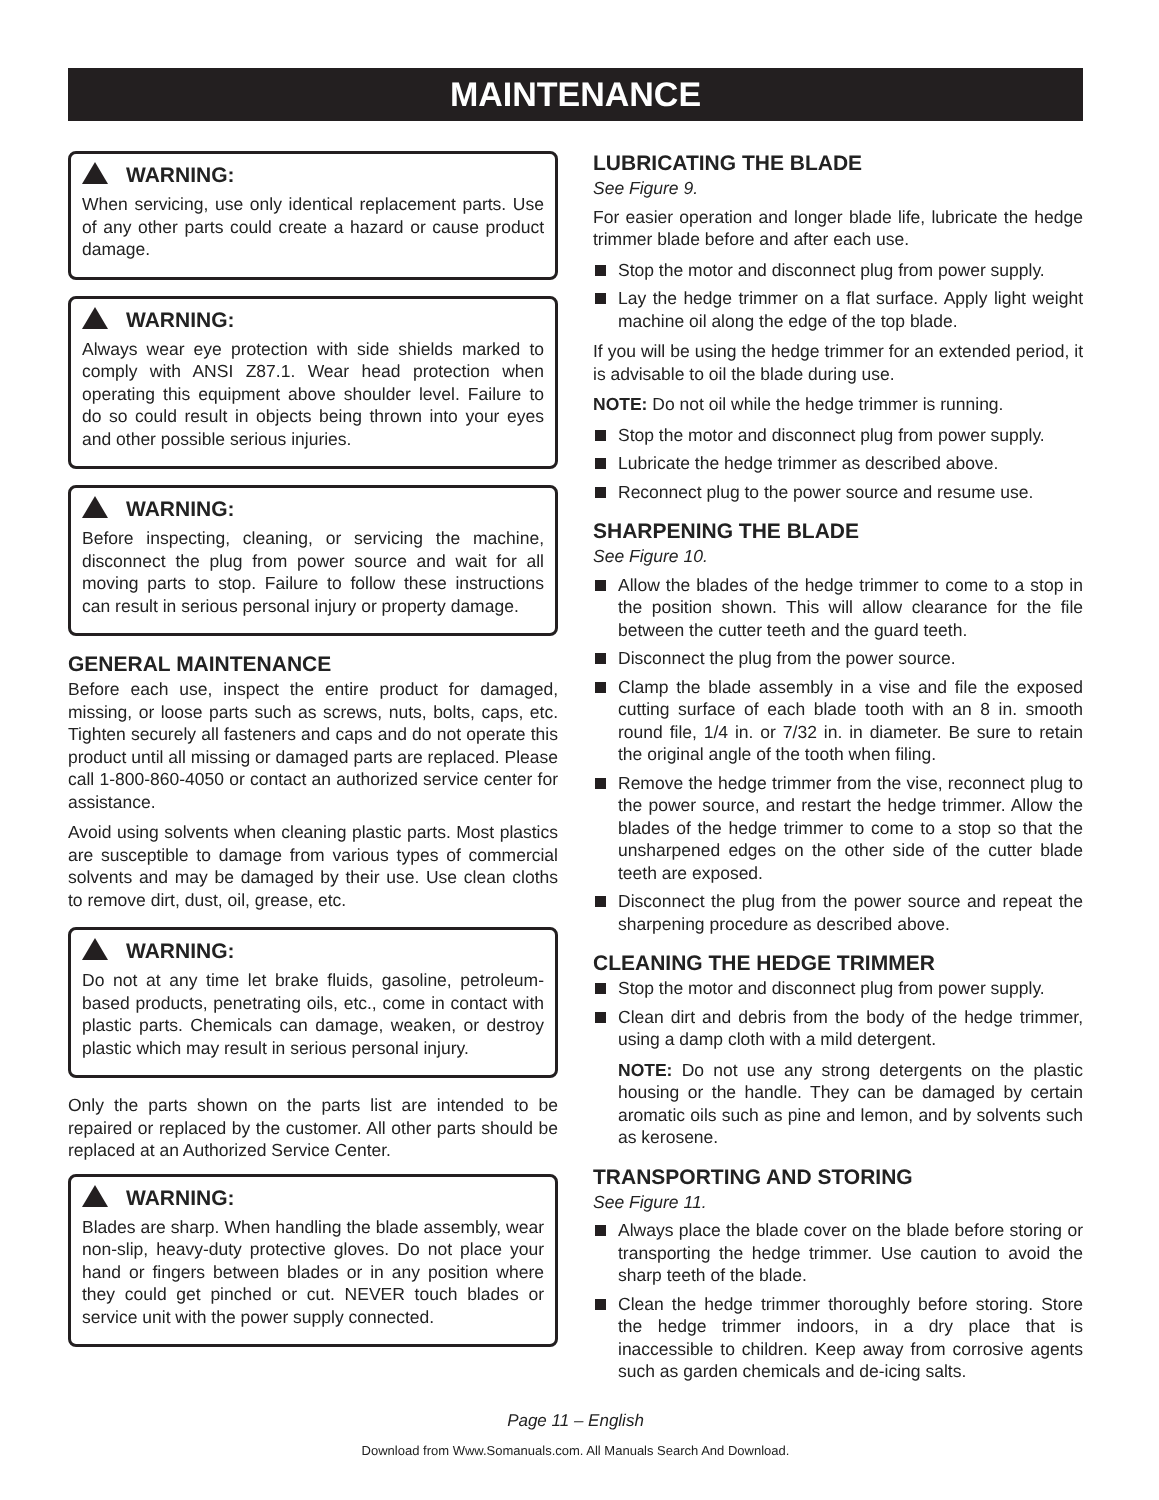MAINTENANCE
WARNING:
When servicing, use only identical replacement parts. Use of any other parts could create a hazard or cause product damage.
WARNING:
Always wear eye protection with side shields marked to comply with ANSI Z87.1. Wear head protection when operating this equipment above shoulder level. Failure to do so could result in objects being thrown into your eyes and other possible serious injuries.
WARNING:
Before inspecting, cleaning, or servicing the machine, disconnect the plug from power source and wait for all moving parts to stop. Failure to follow these instructions can result in serious personal injury or property damage.
GENERAL MAINTENANCE
Before each use, inspect the entire product for damaged, missing, or loose parts such as screws, nuts, bolts, caps, etc. Tighten securely all fasteners and caps and do not operate this product until all missing or damaged parts are replaced. Please call 1-800-860-4050 or contact an authorized service center for assistance.
Avoid using solvents when cleaning plastic parts. Most plastics are susceptible to damage from various types of commercial solvents and may be damaged by their use. Use clean cloths to remove dirt, dust, oil, grease, etc.
WARNING:
Do not at any time let brake fluids, gasoline, petroleum-based products, penetrating oils, etc., come in contact with plastic parts. Chemicals can damage, weaken, or destroy plastic which may result in serious personal injury.
Only the parts shown on the parts list are intended to be repaired or replaced by the customer. All other parts should be replaced at an Authorized Service Center.
WARNING:
Blades are sharp. When handling the blade assembly, wear non-slip, heavy-duty protective gloves. Do not place your hand or fingers between blades or in any position where they could get pinched or cut. NEVER touch blades or service unit with the power supply connected.
LUBRICATING THE BLADE
See Figure 9.
For easier operation and longer blade life, lubricate the hedge trimmer blade before and after each use.
Stop the motor and disconnect plug from power supply.
Lay the hedge trimmer on a flat surface. Apply light weight machine oil along the edge of the top blade.
If you will be using the hedge trimmer for an extended period, it is advisable to oil the blade during use.
NOTE: Do not oil while the hedge trimmer is running.
Stop the motor and disconnect plug from power supply.
Lubricate the hedge trimmer as described above.
Reconnect plug to the power source and resume use.
SHARPENING THE BLADE
See Figure 10.
Allow the blades of the hedge trimmer to come to a stop in the position shown. This will allow clearance for the file between the cutter teeth and the guard teeth.
Disconnect the plug from the power source.
Clamp the blade assembly in a vise and file the exposed cutting surface of each blade tooth with an 8 in. smooth round file, 1/4 in. or 7/32 in. in diameter. Be sure to retain the original angle of the tooth when filing.
Remove the hedge trimmer from the vise, reconnect plug to the power source, and restart the hedge trimmer. Allow the blades of the hedge trimmer to come to a stop so that the unsharpened edges on the other side of the cutter blade teeth are exposed.
Disconnect the plug from the power source and repeat the sharpening procedure as described above.
CLEANING THE HEDGE TRIMMER
Stop the motor and disconnect plug from power supply.
Clean dirt and debris from the body of the hedge trimmer, using a damp cloth with a mild detergent.
NOTE: Do not use any strong detergents on the plastic housing or the handle. They can be damaged by certain aromatic oils such as pine and lemon, and by solvents such as kerosene.
TRANSPORTING AND STORING
See Figure 11.
Always place the blade cover on the blade before storing or transporting the hedge trimmer. Use caution to avoid the sharp teeth of the blade.
Clean the hedge trimmer thoroughly before storing. Store the hedge trimmer indoors, in a dry place that is inaccessible to children. Keep away from corrosive agents such as garden chemicals and de-icing salts.
Page 11 – English
Download from Www.Somanuals.com. All Manuals Search And Download.